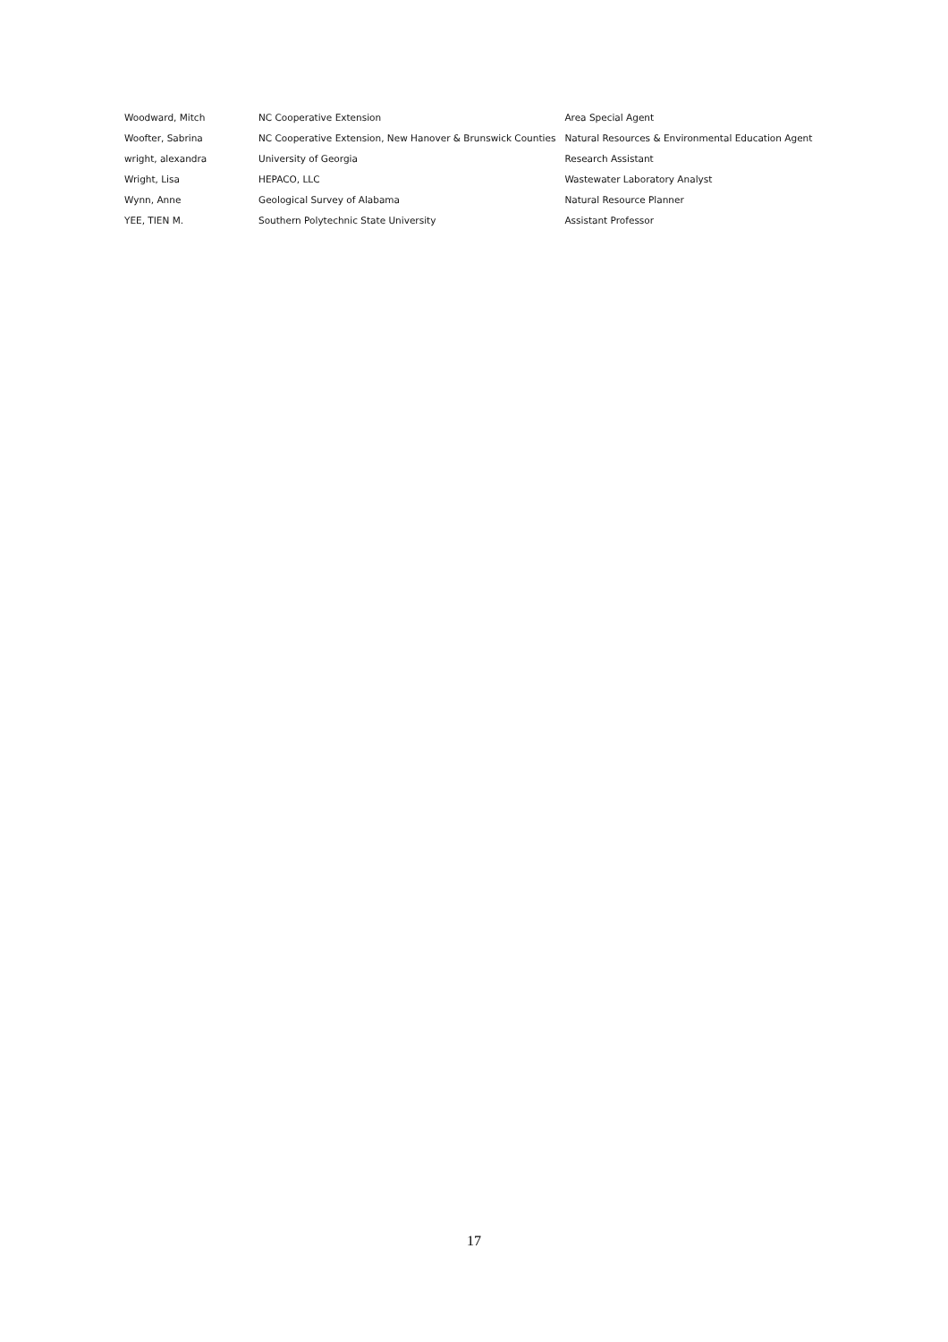| Woodward, Mitch | NC Cooperative Extension | Area Special Agent |
| Woofter, Sabrina | NC Cooperative Extension, New Hanover & Brunswick Counties | Natural Resources & Environmental Education Agent |
| wright, alexandra | University of Georgia | Research Assistant |
| Wright, Lisa | HEPACO, LLC | Wastewater Laboratory Analyst |
| Wynn, Anne | Geological Survey of Alabama | Natural Resource Planner |
| YEE, TIEN M. | Southern Polytechnic State University | Assistant Professor |
17